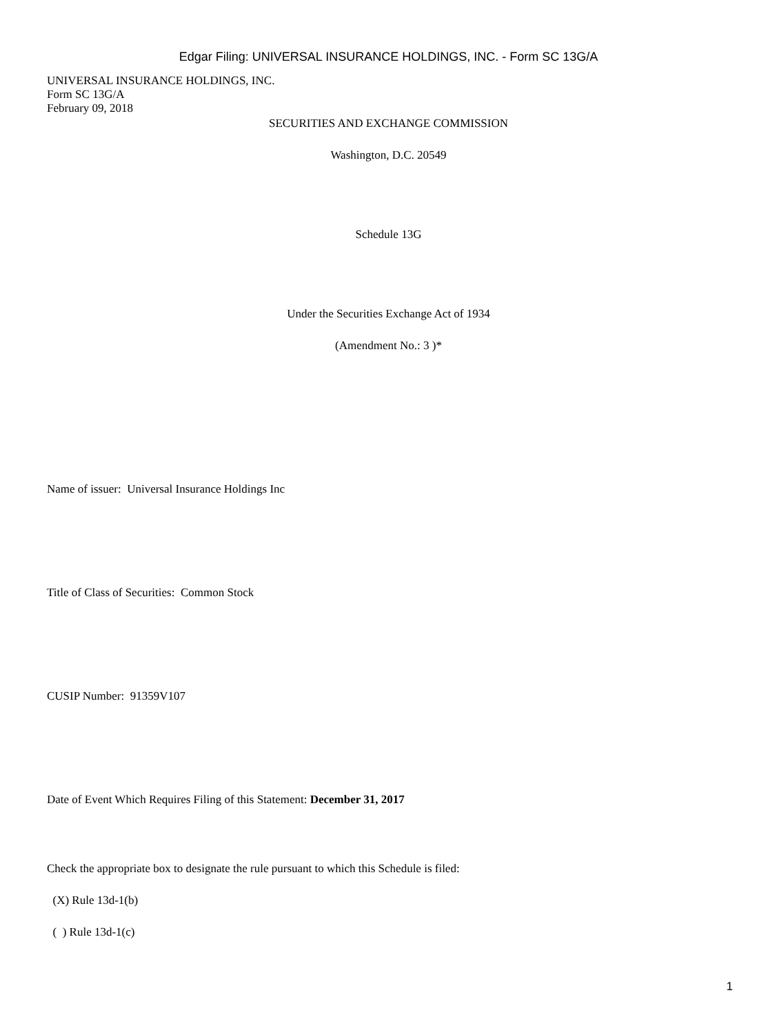Edgar Filing: UNIVERSAL INSURANCE HOLDINGS, INC. - Form SC 13G/A
UNIVERSAL INSURANCE HOLDINGS, INC.
Form SC 13G/A
February 09, 2018
SECURITIES AND EXCHANGE COMMISSION
Washington, D.C. 20549
Schedule 13G
Under the Securities Exchange Act of 1934
(Amendment No.: 3 )*
Name of issuer: Universal Insurance Holdings Inc
Title of Class of Securities: Common Stock
CUSIP Number: 91359V107
Date of Event Which Requires Filing of this Statement: December 31, 2017
Check the appropriate box to designate the rule pursuant to which this Schedule is filed:
(X) Rule 13d-1(b)
( ) Rule 13d-1(c)
1